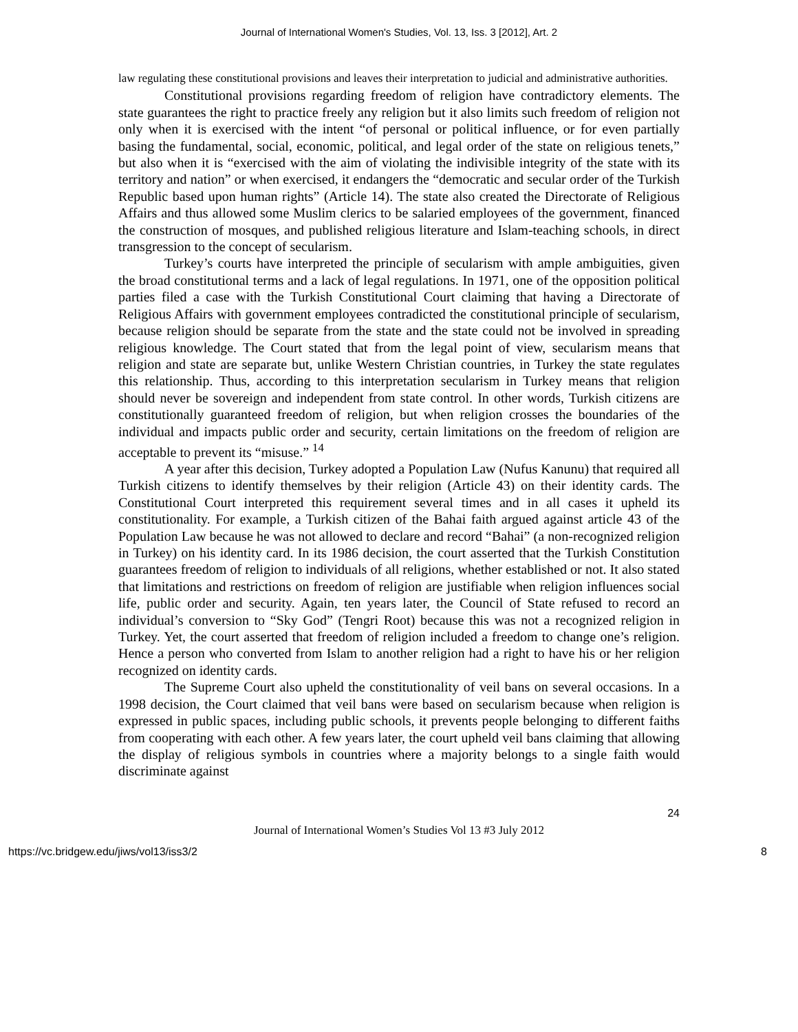Journal of International Women's Studies, Vol. 13, Iss. 3 [2012], Art. 2
law regulating these constitutional provisions and leaves their interpretation to judicial and administrative authorities.
Constitutional provisions regarding freedom of religion have contradictory elements. The state guarantees the right to practice freely any religion but it also limits such freedom of religion not only when it is exercised with the intent “of personal or political influence, or for even partially basing the fundamental, social, economic, political, and legal order of the state on religious tenets,” but also when it is “exercised with the aim of violating the indivisible integrity of the state with its territory and nation” or when exercised, it endangers the “democratic and secular order of the Turkish Republic based upon human rights” (Article 14). The state also created the Directorate of Religious Affairs and thus allowed some Muslim clerics to be salaried employees of the government, financed the construction of mosques, and published religious literature and Islam-teaching schools, in direct transgression to the concept of secularism.
Turkey’s courts have interpreted the principle of secularism with ample ambiguities, given the broad constitutional terms and a lack of legal regulations. In 1971, one of the opposition political parties filed a case with the Turkish Constitutional Court claiming that having a Directorate of Religious Affairs with government employees contradicted the constitutional principle of secularism, because religion should be separate from the state and the state could not be involved in spreading religious knowledge. The Court stated that from the legal point of view, secularism means that religion and state are separate but, unlike Western Christian countries, in Turkey the state regulates this relationship. Thus, according to this interpretation secularism in Turkey means that religion should never be sovereign and independent from state control. In other words, Turkish citizens are constitutionally guaranteed freedom of religion, but when religion crosses the boundaries of the individual and impacts public order and security, certain limitations on the freedom of religion are acceptable to prevent its “misuse.” <sup>14</sup>
A year after this decision, Turkey adopted a Population Law (Nufus Kanunu) that required all Turkish citizens to identify themselves by their religion (Article 43) on their identity cards. The Constitutional Court interpreted this requirement several times and in all cases it upheld its constitutionality. For example, a Turkish citizen of the Bahai faith argued against article 43 of the Population Law because he was not allowed to declare and record “Bahai” (a non-recognized religion in Turkey) on his identity card. In its 1986 decision, the court asserted that the Turkish Constitution guarantees freedom of religion to individuals of all religions, whether established or not. It also stated that limitations and restrictions on freedom of religion are justifiable when religion influences social life, public order and security. Again, ten years later, the Council of State refused to record an individual’s conversion to “Sky God” (Tengri Root) because this was not a recognized religion in Turkey. Yet, the court asserted that freedom of religion included a freedom to change one’s religion. Hence a person who converted from Islam to another religion had a right to have his or her religion recognized on identity cards.
The Supreme Court also upheld the constitutionality of veil bans on several occasions. In a 1998 decision, the Court claimed that veil bans were based on secularism because when religion is expressed in public spaces, including public schools, it prevents people belonging to different faiths from cooperating with each other. A few years later, the court upheld veil bans claiming that allowing the display of religious symbols in countries where a majority belongs to a single faith would discriminate against
24
Journal of International Women’s Studies Vol 13 #3 July 2012
https://vc.bridgew.edu/jiws/vol13/iss3/2 8